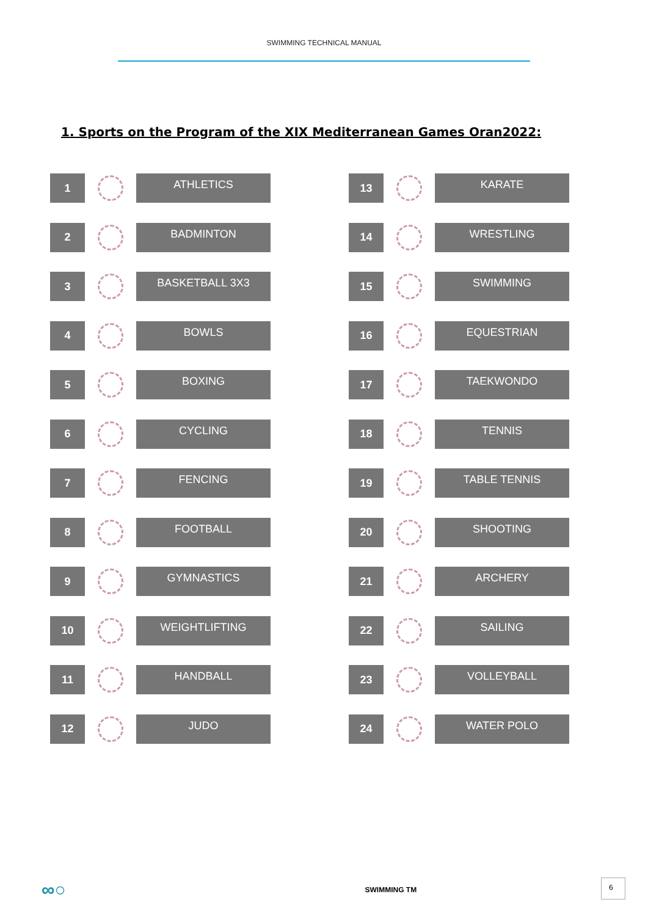SWIMMING TECHNICAL MANUAL
1. Sports on the Program of the XIX Mediterranean Games Oran2022:
1
ATHLETICS
2
BADMINTON
3
BASKETBALL 3X3
4
BOWLS
5
BOXING
6
CYCLING
7
FENCING
8
FOOTBALL
9
GYMNASTICS
10
WEIGHTLIFTING
11
HANDBALL
12
JUDO
13
KARATE
14
WRESTLING
15
SWIMMING
16
EQUESTRIAN
17
TAEKWONDO
18
TENNIS
19
TABLE TENNIS
20
SHOOTING
21
ARCHERY
22
SAILING
23
VOLLEYBALL
24
WATER POLO
∞○
SWIMMING TM
6